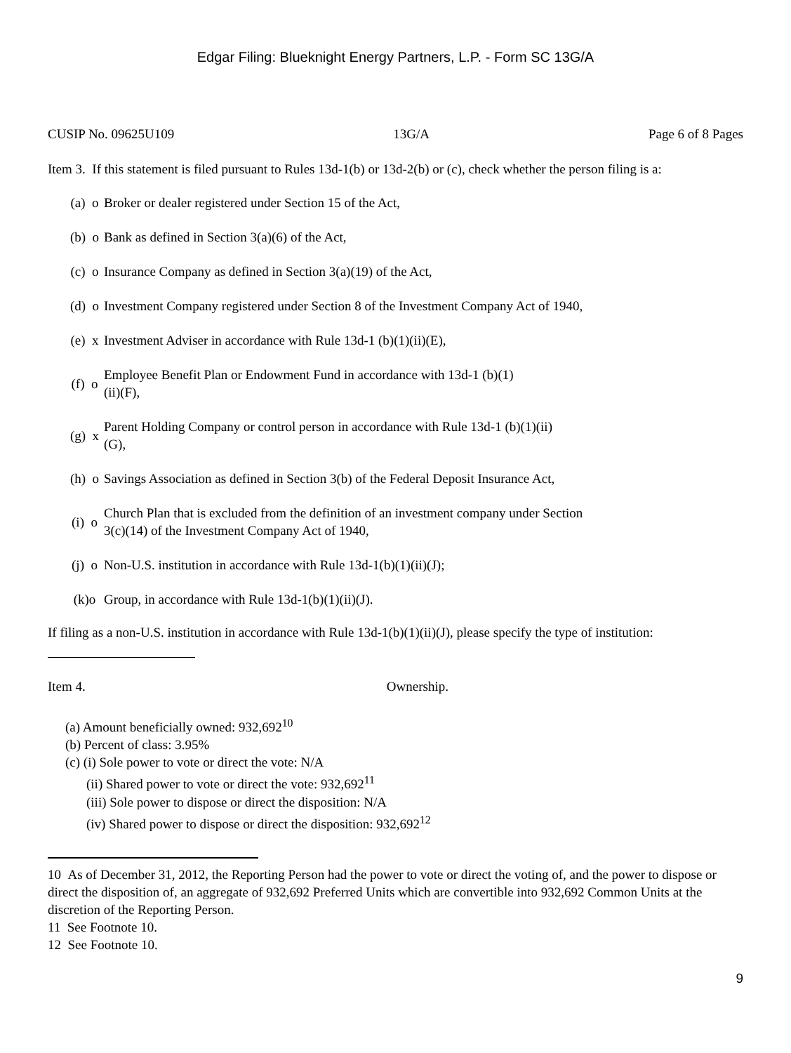Edgar Filing: Blueknight Energy Partners, L.P. - Form SC 13G/A
CUSIP No. 09625U109 13G/A Page 6 of 8 Pages
Item 3. If this statement is filed pursuant to Rules 13d-1(b) or 13d-2(b) or (c), check whether the person filing is a:
(a) o Broker or dealer registered under Section 15 of the Act,
(b) o Bank as defined in Section 3(a)(6) of the Act,
(c) o Insurance Company as defined in Section 3(a)(19) of the Act,
(d) o Investment Company registered under Section 8 of the Investment Company Act of 1940,
(e) x Investment Adviser in accordance with Rule 13d-1 (b)(1)(ii)(E),
(f) o Employee Benefit Plan or Endowment Fund in accordance with 13d-1 (b)(1)(ii)(F),
(g) x Parent Holding Company or control person in accordance with Rule 13d-1 (b)(1)(ii)(G),
(h) o Savings Association as defined in Section 3(b) of the Federal Deposit Insurance Act,
(i) o Church Plan that is excluded from the definition of an investment company under Section 3(c)(14) of the Investment Company Act of 1940,
(j) o Non-U.S. institution in accordance with Rule 13d-1(b)(1)(ii)(J);
(k)o Group, in accordance with Rule 13d-1(b)(1)(ii)(J).
If filing as a non-U.S. institution in accordance with Rule 13d-1(b)(1)(ii)(J), please specify the type of institution:
Item 4. Ownership.
(a) Amount beneficially owned: 932,692<sup>10</sup>
(b) Percent of class: 3.95%
(c) (i) Sole power to vote or direct the vote: N/A
(ii) Shared power to vote or direct the vote: 932,692<sup>11</sup>
(iii) Sole power to dispose or direct the disposition: N/A
(iv) Shared power to dispose or direct the disposition: 932,692<sup>12</sup>
10 As of December 31, 2012, the Reporting Person had the power to vote or direct the voting of, and the power to dispose or direct the disposition of, an aggregate of 932,692 Preferred Units which are convertible into 932,692 Common Units at the discretion of the Reporting Person.
11 See Footnote 10.
12 See Footnote 10.
9